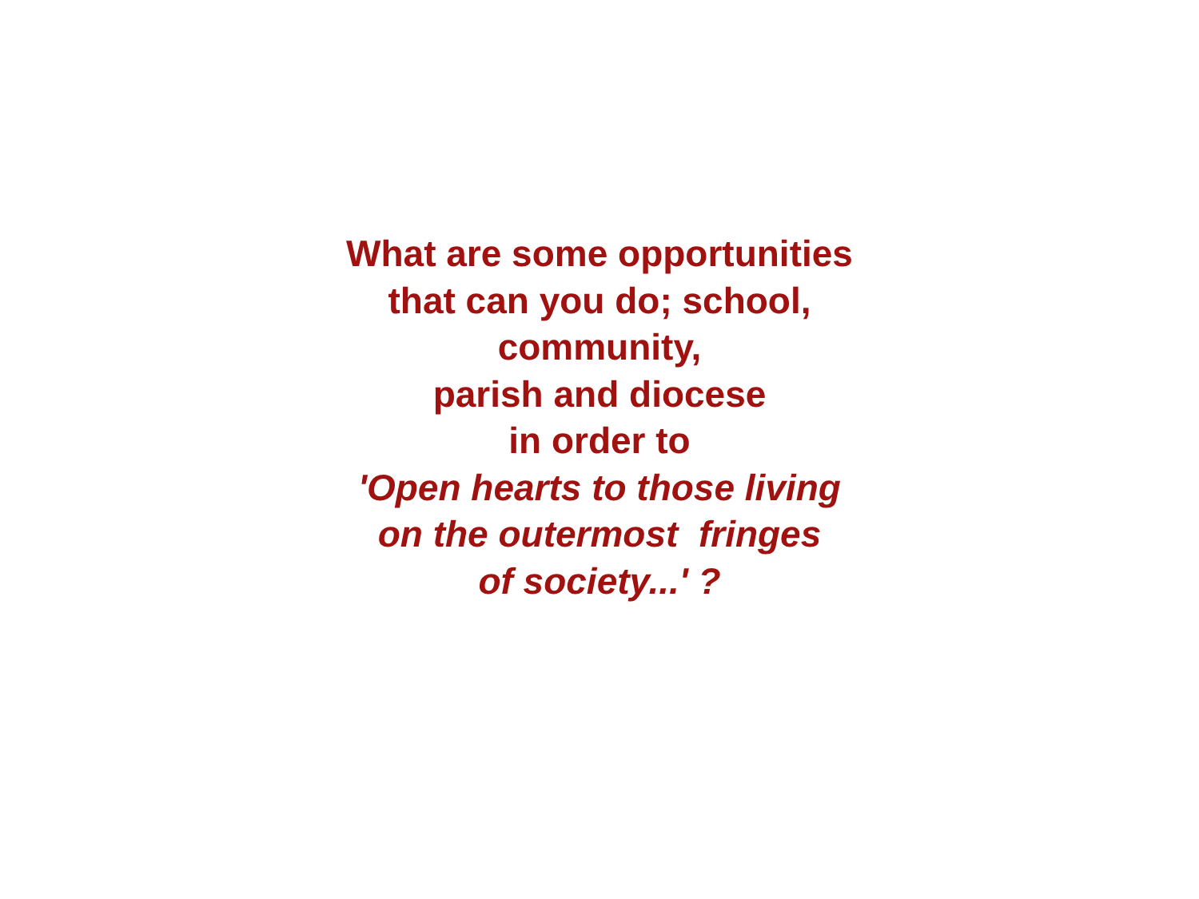What are some opportunities
that can you do; school,
community,
parish and diocese
in order to
'Open hearts to those living
on the outermost fringes
of society...' ?